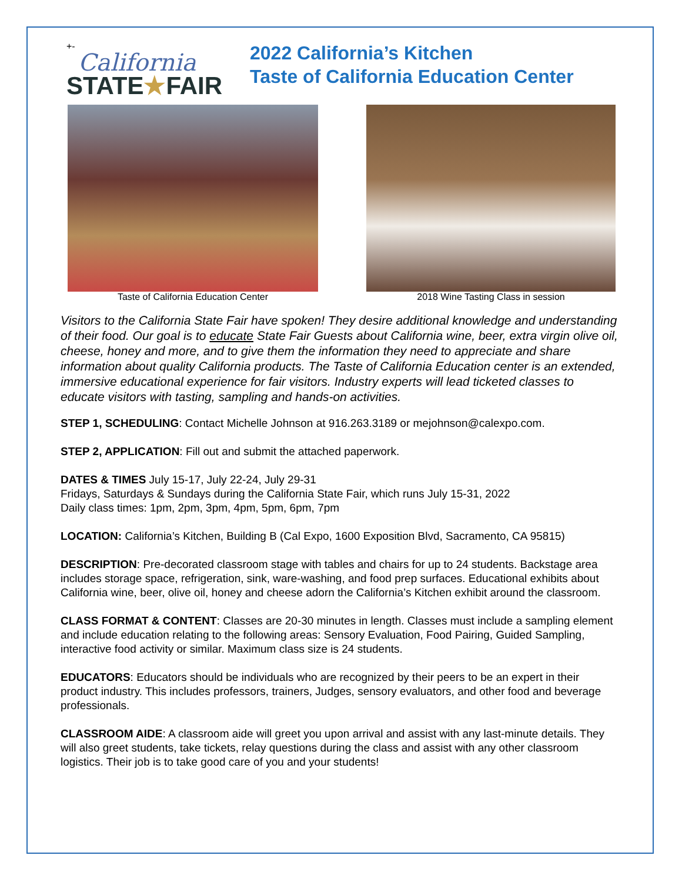+-
California
STATE★FAIR
2022 California’s Kitchen
Taste of California Education Center
Taste of California Education Center
2018 Wine Tasting Class in session
Visitors to the California State Fair have spoken! They desire additional knowledge and understanding of their food. Our goal is to educate State Fair Guests about California wine, beer, extra virgin olive oil, cheese, honey and more, and to give them the information they need to appreciate and share information about quality California products. The Taste of California Education center is an extended, immersive educational experience for fair visitors. Industry experts will lead ticketed classes to educate visitors with tasting, sampling and hands-on activities.
STEP 1, SCHEDULING: Contact Michelle Johnson at 916.263.3189 or mejohnson@calexpo.com.
STEP 2, APPLICATION: Fill out and submit the attached paperwork.
DATES & TIMES July 15-17, July 22-24, July 29-31
Fridays, Saturdays & Sundays during the California State Fair, which runs July 15-31, 2022
Daily class times: 1pm, 2pm, 3pm, 4pm, 5pm, 6pm, 7pm
LOCATION: California’s Kitchen, Building B (Cal Expo, 1600 Exposition Blvd, Sacramento, CA 95815)
DESCRIPTION: Pre-decorated classroom stage with tables and chairs for up to 24 students. Backstage area includes storage space, refrigeration, sink, ware-washing, and food prep surfaces. Educational exhibits about California wine, beer, olive oil, honey and cheese adorn the California’s Kitchen exhibit around the classroom.
CLASS FORMAT & CONTENT: Classes are 20-30 minutes in length. Classes must include a sampling element and include education relating to the following areas: Sensory Evaluation, Food Pairing, Guided Sampling, interactive food activity or similar. Maximum class size is 24 students.
EDUCATORS: Educators should be individuals who are recognized by their peers to be an expert in their product industry. This includes professors, trainers, Judges, sensory evaluators, and other food and beverage professionals.
CLASSROOM AIDE: A classroom aide will greet you upon arrival and assist with any last-minute details. They will also greet students, take tickets, relay questions during the class and assist with any other classroom logistics. Their job is to take good care of you and your students!